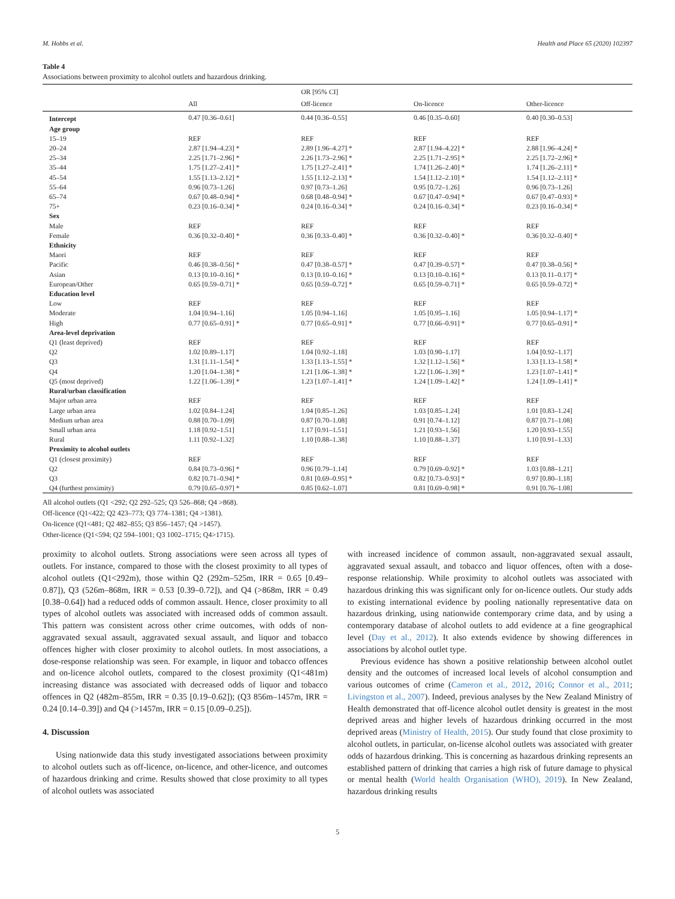M. Hobbs et al. Health and Place 65 (2020) 102397
Table 4
Associations between proximity to alcohol outlets and hazardous drinking.
| | | OR [95% CI] | | |
| --- | --- | --- | --- | --- |
| | All | Off-licence | On-licence | Other-licence |
| Intercept | 0.47 [0.36–0.61] | 0.44 [0.36–0.55] | 0.46 [0.35–0.60] | 0.40 [0.30–0.53] |
| Age group | | | | |
| 15–19 | REF | REF | REF | REF |
| 20–24 | 2.87 [1.94–4.23] * | 2.89 [1.96–4.27] * | 2.87 [1.94–4.22] * | 2.88 [1.96–4.24] * |
| 25–34 | 2.25 [1.71–2.96] * | 2.26 [1.73–2.96] * | 2.25 [1.71–2.95] * | 2.25 [1.72–2.96] * |
| 35–44 | 1.75 [1.27–2.41] * | 1.75 [1.27–2.41] * | 1.74 [1.26–2.40] * | 1.74 [1.26–2.11] * |
| 45–54 | 1.55 [1.13–2.12] * | 1.55 [1.12–2.13] * | 1.54 [1.12–2.10] * | 1.54 [1.12–2.11] * |
| 55–64 | 0.96 [0.73–1.26] | 0.97 [0.73–1.26] | 0.95 [0.72–1.26] | 0.96 [0.73–1.26] |
| 65–74 | 0.67 [0.48–0.94] * | 0.68 [0.48–0.94] * | 0.67 [0.47–0.94] * | 0.67 [0.47–0.93] * |
| 75+ | 0.23 [0.16–0.34] * | 0.24 [0.16–0.34] * | 0.24 [0.16–0.34] * | 0.23 [0.16–0.34] * |
| Sex | | | | |
| Male | REF | REF | REF | REF |
| Female | 0.36 [0.32–0.40] * | 0.36 [0.33–0.40] * | 0.36 [0.32–0.40] * | 0.36 [0.32–0.40] * |
| Ethnicity | | | | |
| Maori | REF | REF | REF | REF |
| Pacific | 0.46 [0.38–0.56] * | 0.47 [0.38–0.57] * | 0.47 [0.39–0.57] * | 0.47 [0.38–0.56] * |
| Asian | 0.13 [0.10–0.16] * | 0.13 [0.10–0.16] * | 0.13 [0.10–0.16] * | 0.13 [0.11–0.17] * |
| European/Other | 0.65 [0.59–0.71] * | 0.65 [0.59–0.72] * | 0.65 [0.59–0.71] * | 0.65 [0.59–0.72] * |
| Education level | | | | |
| Low | REF | REF | REF | REF |
| Moderate | 1.04 [0.94–1.16] | 1.05 [0.94–1.16] | 1.05 [0.95–1.16] | 1.05 [0.94–1.17] * |
| High | 0.77 [0.65–0.91] * | 0.77 [0.65–0.91] * | 0.77 [0.66–0.91] * | 0.77 [0.65–0.91] * |
| Area-level deprivation | | | | |
| Q1 (least deprived) | REF | REF | REF | REF |
| Q2 | 1.02 [0.89–1.17] | 1.04 [0.92–1.18] | 1.03 [0.90–1.17] | 1.04 [0.92–1.17] |
| Q3 | 1.31 [1.11–1.54] * | 1.33 [1.13–1.55] * | 1.32 [1.12–1.56] * | 1.33 [1.13–1.58] * |
| Q4 | 1.20 [1.04–1.38] * | 1.21 [1.06–1.38] * | 1.22 [1.06–1.39] * | 1.23 [1.07–1.41] * |
| Q5 (most deprived) | 1.22 [1.06–1.39] * | 1.23 [1.07–1.41] * | 1.24 [1.09–1.42] * | 1.24 [1.09–1.41] * |
| Rural/urban classification | | | | |
| Major urban area | REF | REF | REF | REF |
| Large urban area | 1.02 [0.84–1.24] | 1.04 [0.85–1.26] | 1.03 [0.85–1.24] | 1.01 [0.83–1.24] |
| Medium urban area | 0.88 [0.70–1.09] | 0.87 [0.70–1.08] | 0.91 [0.74–1.12] | 0.87 [0.71–1.08] |
| Small urban area | 1.18 [0.92–1.51] | 1.17 [0.91–1.51] | 1.21 [0.93–1.56] | 1.20 [0.93–1.55] |
| Rural | 1.11 [0.92–1.32] | 1.10 [0.88–1.38] | 1.10 [0.88–1.37] | 1.10 [0.91–1.33] |
| Proximity to alcohol outlets | | | | |
| Q1 (closest proximity) | REF | REF | REF | REF |
| Q2 | 0.84 [0.73–0.96] * | 0.96 [0.79–1.14] | 0.79 [0.69–0.92] * | 1.03 [0.88–1.21] |
| Q3 | 0.82 [0.71–0.94] * | 0.81 [0.69–0.95] * | 0.82 [0.73–0.93] * | 0.97 [0.80–1.18] |
| Q4 (furthest proximity) | 0.79 [0.65–0.97] * | 0.85 [0.62–1.07] | 0.81 [0.69–0.98] * | 0.91 [0.76–1.08] |
All alcohol outlets (Q1 <292; Q2 292–525; Q3 526–868; Q4 >868).
Off-licence (Q1<422; Q2 423–773; Q3 774–1381; Q4 >1381).
On-licence (Q1<481; Q2 482–855; Q3 856–1457; Q4 >1457).
Other-licence (Q1<594; Q2 594–1001; Q3 1002–1715; Q4>1715).
proximity to alcohol outlets. Strong associations were seen across all types of outlets. For instance, compared to those with the closest proximity to all types of alcohol outlets (Q1<292m), those within Q2 (292m–525m, IRR = 0.65 [0.49–0.87]), Q3 (526m–868m, IRR = 0.53 [0.39–0.72]), and Q4 (>868m, IRR = 0.49 [0.38–0.64]) had a reduced odds of common assault. Hence, closer proximity to all types of alcohol outlets was associated with increased odds of common assault. This pattern was consistent across other crime outcomes, with odds of non-aggravated sexual assault, aggravated sexual assault, and liquor and tobacco offences higher with closer proximity to alcohol outlets. In most associations, a dose-response relationship was seen. For example, in liquor and tobacco offences and on-licence alcohol outlets, compared to the closest proximity (Q1<481m) increasing distance was associated with decreased odds of liquor and tobacco offences in Q2 (482m–855m, IRR = 0.35 [0.19–0.62]); (Q3 856m–1457m, IRR = 0.24 [0.14–0.39]) and Q4 (>1457m, IRR = 0.15 [0.09–0.25]).
4. Discussion
Using nationwide data this study investigated associations between proximity to alcohol outlets such as off-licence, on-licence, and other-licence, and outcomes of hazardous drinking and crime. Results showed that close proximity to all types of alcohol outlets was associated
with increased incidence of common assault, non-aggravated sexual assault, aggravated sexual assault, and tobacco and liquor offences, often with a dose-response relationship. While proximity to alcohol outlets was associated with hazardous drinking this was significant only for on-licence outlets. Our study adds to existing international evidence by pooling nationally representative data on hazardous drinking, using nationwide contemporary crime data, and by using a contemporary database of alcohol outlets to add evidence at a fine geographical level (Day et al., 2012). It also extends evidence by showing differences in associations by alcohol outlet type.
Previous evidence has shown a positive relationship between alcohol outlet density and the outcomes of increased local levels of alcohol consumption and various outcomes of crime (Cameron et al., 2012, 2016; Connor et al., 2011; Livingston et al., 2007). Indeed, previous analyses by the New Zealand Ministry of Health demonstrated that off-licence alcohol outlet density is greatest in the most deprived areas and higher levels of hazardous drinking occurred in the most deprived areas (Ministry of Health, 2015). Our study found that close proximity to alcohol outlets, in particular, on-license alcohol outlets was associated with greater odds of hazardous drinking. This is concerning as hazardous drinking represents an established pattern of drinking that carries a high risk of future damage to physical or mental health (World health Organisation (WHO), 2019). In New Zealand, hazardous drinking results
5